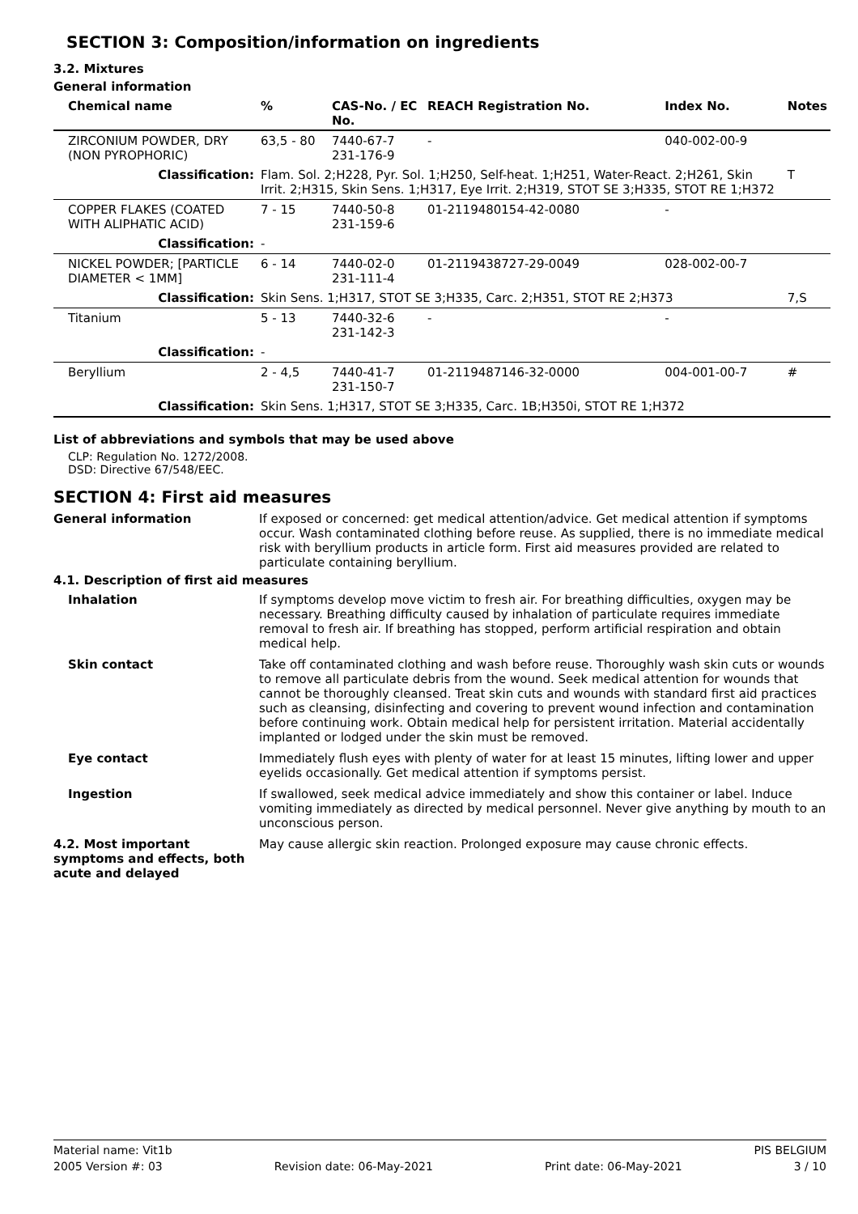SECTION 3: Composition/information on ingredients
3.2. Mixtures
General information
| Chemical name | % | CAS-No. / EC No. | REACH Registration No. | Index No. | Notes |
| --- | --- | --- | --- | --- | --- |
| ZIRCONIUM POWDER, DRY (NON PYROPHORIC) | 63,5 - 80 | 7440-67-7 231-176-9 | - | 040-002-00-9 | |
| Classification: | Flam. Sol. 2;H228, Pyr. Sol. 1;H250, Self-heat. 1;H251, Water-React. 2;H261, Skin Irrit. 2;H315, Skin Sens. 1;H317, Eye Irrit. 2;H319, STOT SE 3;H335, STOT RE 1;H372 | | | | T |
| COPPER FLAKES (COATED WITH ALIPHATIC ACID) | 7 - 15 | 7440-50-8 231-159-6 | 01-2119480154-42-0080 | - | |
| Classification: | - | | | | |
| NICKEL POWDER; [PARTICLE DIAMETER < 1MM] | 6 - 14 | 7440-02-0 231-111-4 | 01-2119438727-29-0049 | 028-002-00-7 | |
| Classification: | Skin Sens. 1;H317, STOT SE 3;H335, Carc. 2;H351, STOT RE 2;H373 | | | | 7,S |
| Titanium | 5 - 13 | 7440-32-6 231-142-3 | - | - | |
| Classification: | - | | | | |
| Beryllium | 2 - 4,5 | 7440-41-7 231-150-7 | 01-2119487146-32-0000 | 004-001-00-7 | # |
| Classification: | Skin Sens. 1;H317, STOT SE 3;H335, Carc. 1B;H350i, STOT RE 1;H372 | | | | |
List of abbreviations and symbols that may be used above
CLP: Regulation No. 1272/2008.
DSD: Directive 67/548/EEC.
SECTION 4: First aid measures
General information
If exposed or concerned: get medical attention/advice. Get medical attention if symptoms occur. Wash contaminated clothing before reuse. As supplied, there is no immediate medical risk with beryllium products in article form. First aid measures provided are related to particulate containing beryllium.
4.1. Description of first aid measures
Inhalation
If symptoms develop move victim to fresh air. For breathing difficulties, oxygen may be necessary. Breathing difficulty caused by inhalation of particulate requires immediate removal to fresh air. If breathing has stopped, perform artificial respiration and obtain medical help.
Skin contact
Take off contaminated clothing and wash before reuse. Thoroughly wash skin cuts or wounds to remove all particulate debris from the wound. Seek medical attention for wounds that cannot be thoroughly cleansed. Treat skin cuts and wounds with standard first aid practices such as cleansing, disinfecting and covering to prevent wound infection and contamination before continuing work. Obtain medical help for persistent irritation. Material accidentally implanted or lodged under the skin must be removed.
Eye contact
Immediately flush eyes with plenty of water for at least 15 minutes, lifting lower and upper eyelids occasionally. Get medical attention if symptoms persist.
Ingestion
If swallowed, seek medical advice immediately and show this container or label. Induce vomiting immediately as directed by medical personnel. Never give anything by mouth to an unconscious person.
4.2. Most important symptoms and effects, both acute and delayed
May cause allergic skin reaction. Prolonged exposure may cause chronic effects.
Material name: Vit1b PIS BELGIUM
2005 Version #: 03 Revision date: 06-May-2021 Print date: 06-May-2021 3 / 10